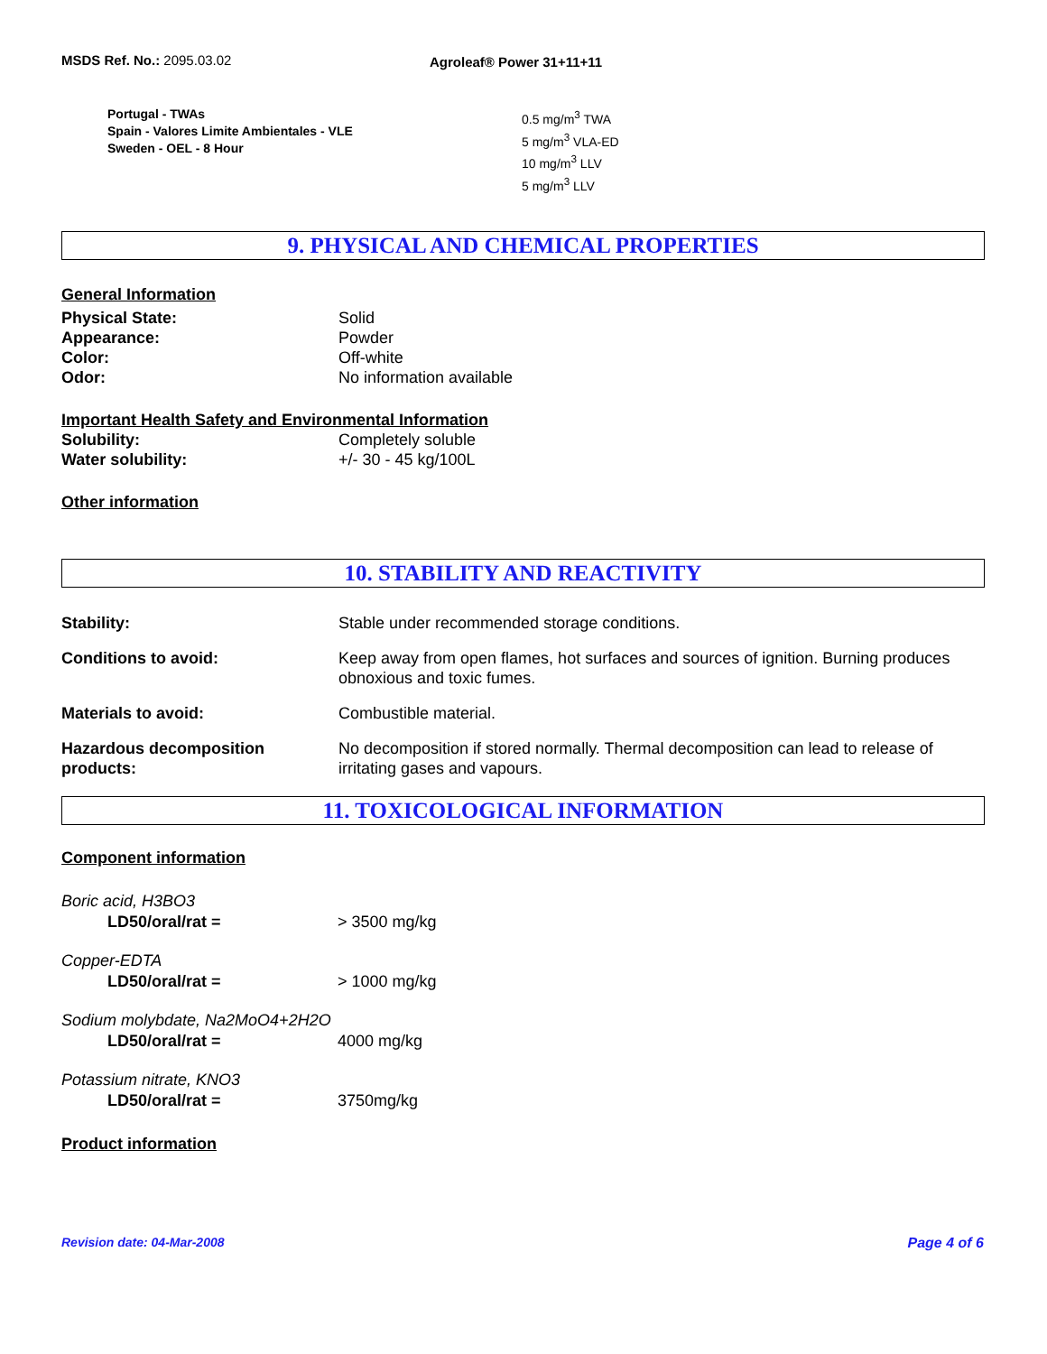MSDS Ref. No.: 2095.03.02 Agroleaf® Power 31+11+11
Portugal - TWAs
Spain - Valores Limite Ambientales - VLE
Sweden - OEL - 8 Hour
0.5 mg/m<sup>3</sup> TWA
5 mg/m<sup>3</sup> VLA-ED
10 mg/m<sup>3</sup> LLV
5 mg/m<sup>3</sup> LLV
9. PHYSICAL AND CHEMICAL PROPERTIES
General Information
Physical State: Solid
Appearance: Powder
Color: Off-white
Odor: No information available
Important Health Safety and Environmental Information
Solubility: Completely soluble
Water solubility: +/- 30 - 45 kg/100L
Other information
10. STABILITY AND REACTIVITY
Stability: Stable under recommended storage conditions.
Conditions to avoid: Keep away from open flames, hot surfaces and sources of ignition. Burning produces obnoxious and toxic fumes.
Materials to avoid: Combustible material.
Hazardous decomposition products:
No decomposition if stored normally. Thermal decomposition can lead to release of irritating gases and vapours.
11. TOXICOLOGICAL INFORMATION
Component information
Boric acid, H3BO3
LD50/oral/rat = > 3500 mg/kg
Copper-EDTA
LD50/oral/rat = > 1000 mg/kg
Sodium molybdate, Na2MoO4+2H2O
LD50/oral/rat = 4000 mg/kg
Potassium nitrate, KNO3
LD50/oral/rat = 3750mg/kg
Product information
Revision date: 04-Mar-2008 Page 4 of 6